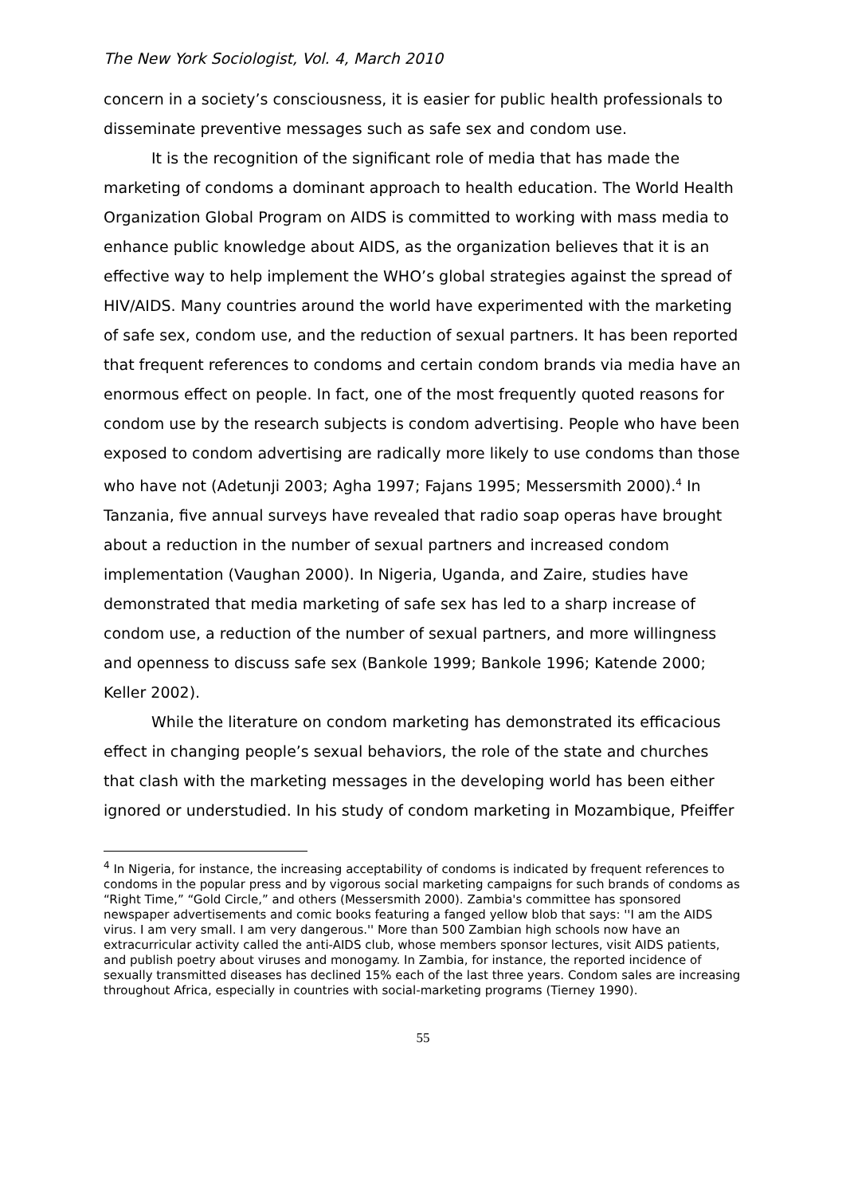The New York Sociologist, Vol. 4, March 2010
concern in a society’s consciousness, it is easier for public health professionals to disseminate preventive messages such as safe sex and condom use.
It is the recognition of the significant role of media that has made the marketing of condoms a dominant approach to health education. The World Health Organization Global Program on AIDS is committed to working with mass media to enhance public knowledge about AIDS, as the organization believes that it is an effective way to help implement the WHO’s global strategies against the spread of HIV/AIDS. Many countries around the world have experimented with the marketing of safe sex, condom use, and the reduction of sexual partners. It has been reported that frequent references to condoms and certain condom brands via media have an enormous effect on people. In fact, one of the most frequently quoted reasons for condom use by the research subjects is condom advertising. People who have been exposed to condom advertising are radically more likely to use condoms than those who have not (Adetunji 2003; Agha 1997; Fajans 1995; Messersmith 2000).<sup>4</sup> In Tanzania, five annual surveys have revealed that radio soap operas have brought about a reduction in the number of sexual partners and increased condom implementation (Vaughan 2000). In Nigeria, Uganda, and Zaire, studies have demonstrated that media marketing of safe sex has led to a sharp increase of condom use, a reduction of the number of sexual partners, and more willingness and openness to discuss safe sex (Bankole 1999; Bankole 1996; Katende 2000; Keller 2002).
While the literature on condom marketing has demonstrated its efficacious effect in changing people’s sexual behaviors, the role of the state and churches that clash with the marketing messages in the developing world has been either ignored or understudied. In his study of condom marketing in Mozambique, Pfeiffer
<sup>4</sup> In Nigeria, for instance, the increasing acceptability of condoms is indicated by frequent references to condoms in the popular press and by vigorous social marketing campaigns for such brands of condoms as “Right Time,” “Gold Circle,” and others (Messersmith 2000). Zambia's committee has sponsored newspaper advertisements and comic books featuring a fanged yellow blob that says: ''I am the AIDS virus. I am very small. I am very dangerous.'' More than 500 Zambian high schools now have an extracurricular activity called the anti-AIDS club, whose members sponsor lectures, visit AIDS patients, and publish poetry about viruses and monogamy. In Zambia, for instance, the reported incidence of sexually transmitted diseases has declined 15% each of the last three years. Condom sales are increasing throughout Africa, especially in countries with social-marketing programs (Tierney 1990).
55